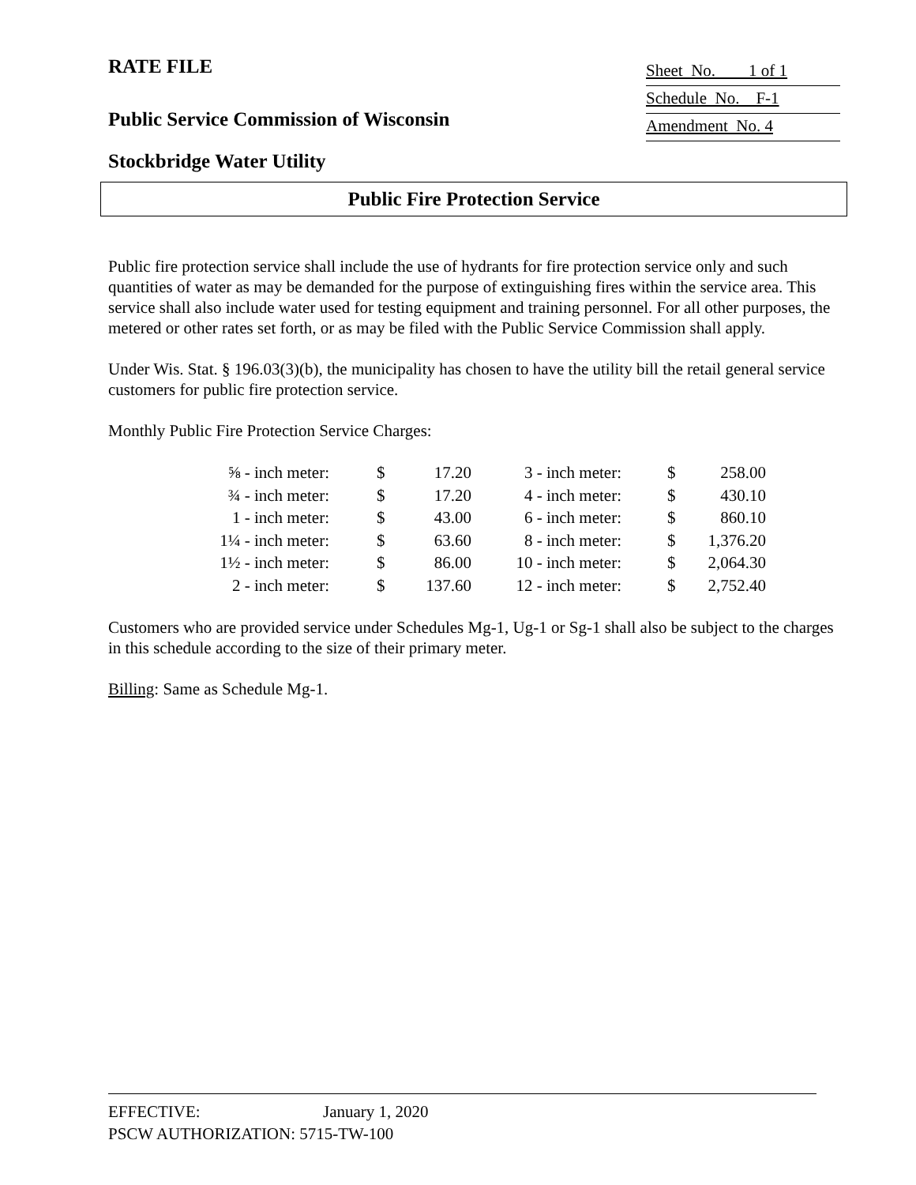RATE FILE
Sheet No. 1 of 1
Schedule No. F-1
Amendment No. 4
Public Service Commission of Wisconsin
Stockbridge Water Utility
Public Fire Protection Service
Public fire protection service shall include the use of hydrants for fire protection service only and such quantities of water as may be demanded for the purpose of extinguishing fires within the service area. This service shall also include water used for testing equipment and training personnel. For all other purposes, the metered or other rates set forth, or as may be filed with the Public Service Commission shall apply.
Under Wis. Stat. § 196.03(3)(b), the municipality has chosen to have the utility bill the retail general service customers for public fire protection service.
Monthly Public Fire Protection Service Charges:
| ⅝ - inch meter: | $ | 17.20 | 3 - inch meter: | $ | 258.00 |
| ¾ - inch meter: | $ | 17.20 | 4 - inch meter: | $ | 430.10 |
| 1 - inch meter: | $ | 43.00 | 6 - inch meter: | $ | 860.10 |
| 1¼ - inch meter: | $ | 63.60 | 8 - inch meter: | $ | 1,376.20 |
| 1½ - inch meter: | $ | 86.00 | 10 - inch meter: | $ | 2,064.30 |
| 2 - inch meter: | $ | 137.60 | 12 - inch meter: | $ | 2,752.40 |
Customers who are provided service under Schedules Mg-1, Ug-1 or Sg-1 shall also be subject to the charges in this schedule according to the size of their primary meter.
Billing: Same as Schedule Mg-1.
EFFECTIVE: January 1, 2020
PSCW AUTHORIZATION: 5715-TW-100